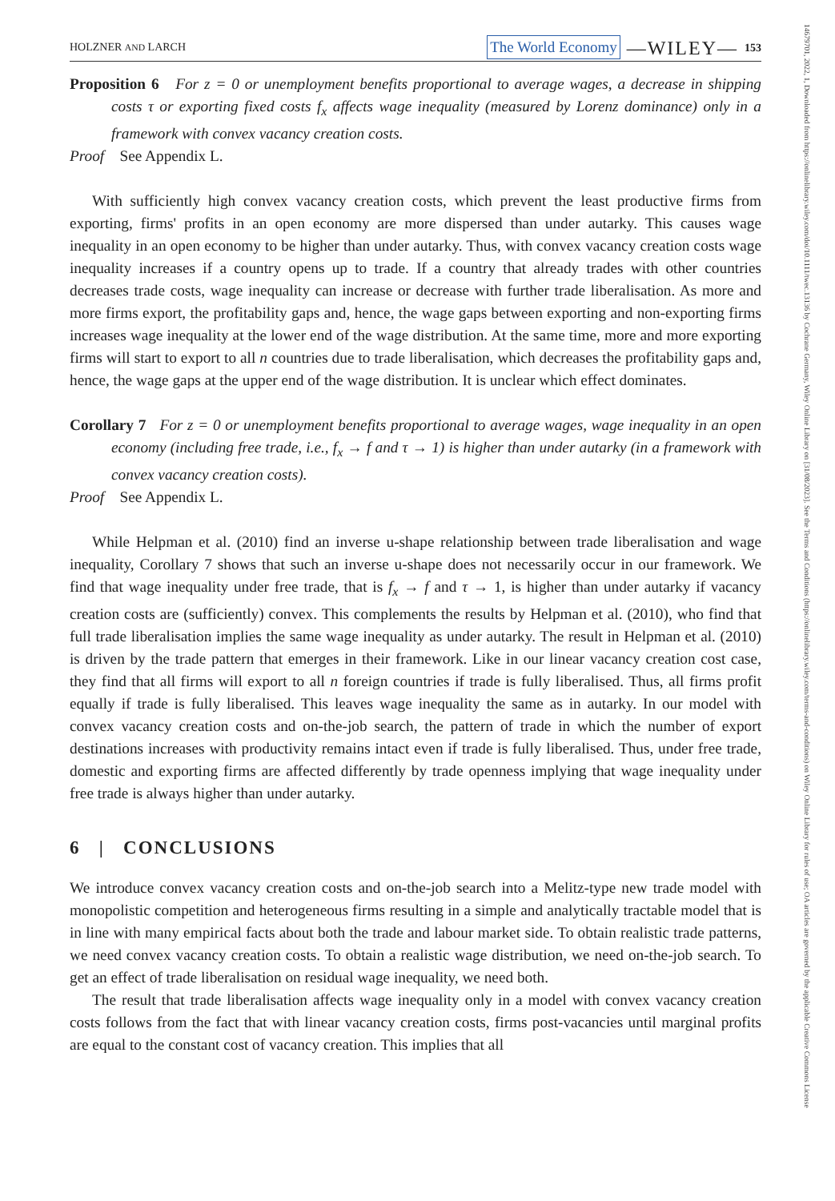14679701, 2022, 1, Downloaded from https://onlinelibrary.wiley.com/doi/10.1111/twec.13136 by Cochrane Germany, Wiley Online Library on [31/08/2023]. See the Terms and Conditions (https://onlinelibrary.wiley.com/terms-and-conditions) on Wiley Online Library for rules of use; OA articles are governed by the applicable Creative Commons License
HOLZNER AND LARCH The World Economy —WILEY— 153
Proposition 6 For z = 0 or unemployment benefits proportional to average wages, a decrease in shipping costs τ or exporting fixed costs f<sub>x</sub> affects wage inequality (measured by Lorenz dominance) only in a framework with convex vacancy creation costs.
Proof See Appendix L.
With sufficiently high convex vacancy creation costs, which prevent the least productive firms from exporting, firms' profits in an open economy are more dispersed than under autarky. This causes wage inequality in an open economy to be higher than under autarky. Thus, with convex vacancy creation costs wage inequality increases if a country opens up to trade. If a country that already trades with other countries decreases trade costs, wage inequality can increase or decrease with further trade liberalisation. As more and more firms export, the profitability gaps and, hence, the wage gaps between exporting and non-exporting firms increases wage inequality at the lower end of the wage distribution. At the same time, more and more exporting firms will start to export to all n countries due to trade liberalisation, which decreases the profitability gaps and, hence, the wage gaps at the upper end of the wage distribution. It is unclear which effect dominates.
Corollary 7 For z = 0 or unemployment benefits proportional to average wages, wage inequality in an open economy (including free trade, i.e., f<sub>x</sub> → f and τ → 1) is higher than under autarky (in a framework with convex vacancy creation costs).
Proof See Appendix L.
While Helpman et al. (2010) find an inverse u-shape relationship between trade liberalisation and wage inequality, Corollary 7 shows that such an inverse u-shape does not necessarily occur in our framework. We find that wage inequality under free trade, that is f<sub>x</sub> → f and τ → 1, is higher than under autarky if vacancy creation costs are (sufficiently) convex. This complements the results by Helpman et al. (2010), who find that full trade liberalisation implies the same wage inequality as under autarky. The result in Helpman et al. (2010) is driven by the trade pattern that emerges in their framework. Like in our linear vacancy creation cost case, they find that all firms will export to all n foreign countries if trade is fully liberalised. Thus, all firms profit equally if trade is fully liberalised. This leaves wage inequality the same as in autarky. In our model with convex vacancy creation costs and on-the-job search, the pattern of trade in which the number of export destinations increases with productivity remains intact even if trade is fully liberalised. Thus, under free trade, domestic and exporting firms are affected differently by trade openness implying that wage inequality under free trade is always higher than under autarky.
6 | CONCLUSIONS
We introduce convex vacancy creation costs and on-the-job search into a Melitz-type new trade model with monopolistic competition and heterogeneous firms resulting in a simple and analytically tractable model that is in line with many empirical facts about both the trade and labour market side. To obtain realistic trade patterns, we need convex vacancy creation costs. To obtain a realistic wage distribution, we need on-the-job search. To get an effect of trade liberalisation on residual wage inequality, we need both.
The result that trade liberalisation affects wage inequality only in a model with convex vacancy creation costs follows from the fact that with linear vacancy creation costs, firms post-vacancies until marginal profits are equal to the constant cost of vacancy creation. This implies that all